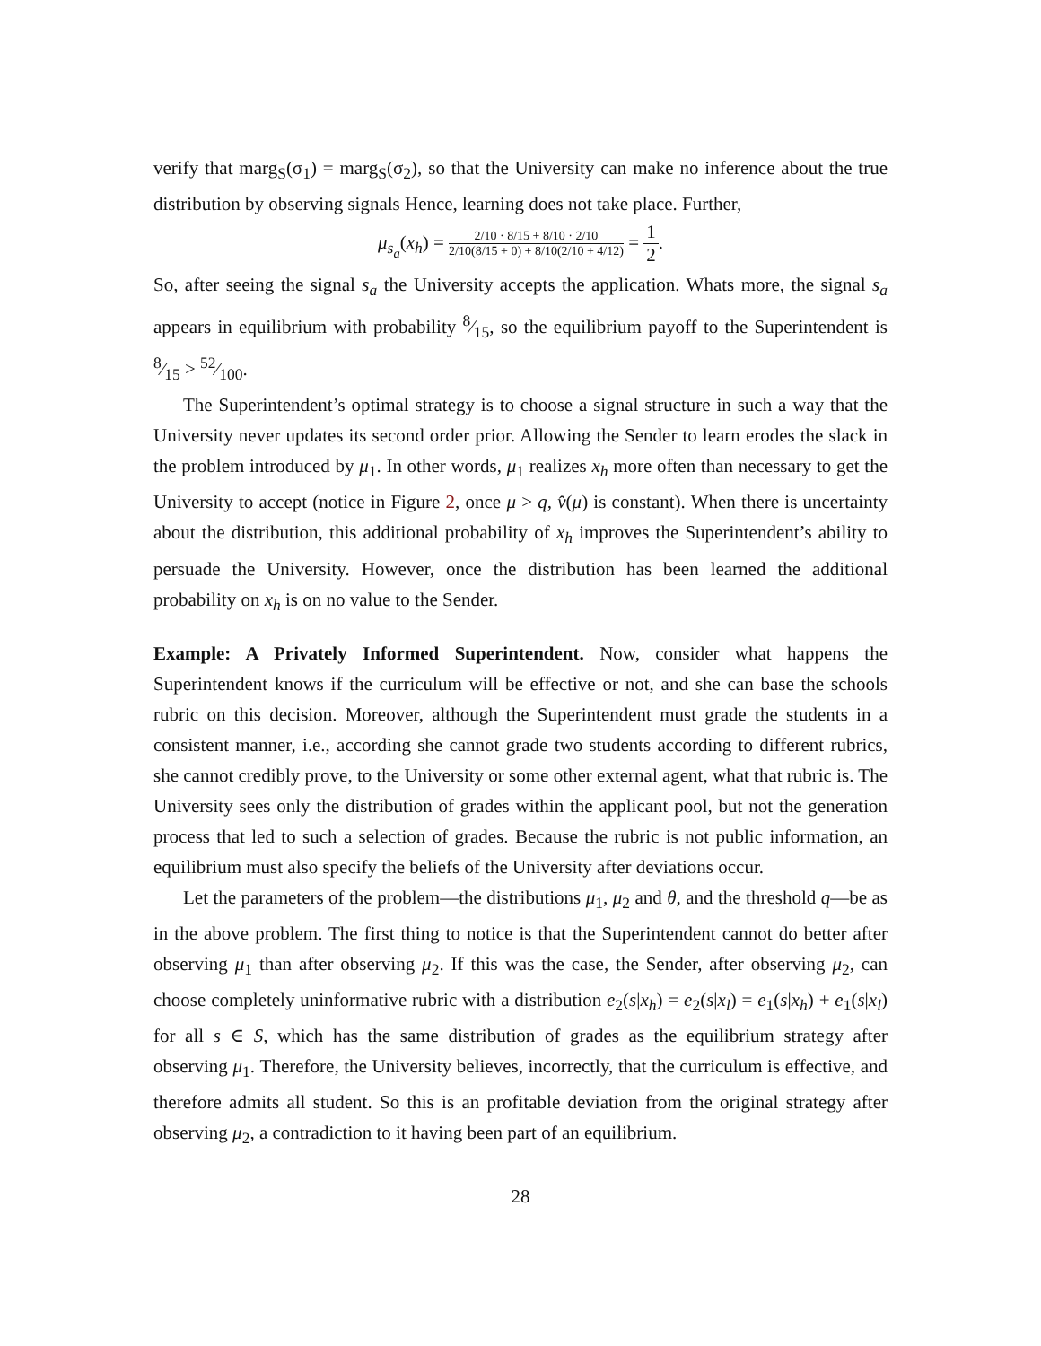verify that marg<sub>S</sub>(σ<sub>1</sub>) = marg<sub>S</sub>(σ<sub>2</sub>), so that the University can make no inference about the true distribution by observing signals Hence, learning does not take place. Further,
μ<sub>s<sub>a</sub></sub>(x<sub>h</sub>) = 2/10 · 8/15 + 8/10 · 2/10 2/10(8/15 + 0) + 8/10(2/10 + 4/12) = 1 2.
So, after seeing the signal s<sub>a</sub> the University accepts the application. Whats more, the signal s<sub>a</sub> appears in equilibrium with probability 8⁄15, so the equilibrium payoff to the Superintendent is 8⁄15 > 52⁄100.
The Superintendent’s optimal strategy is to choose a signal structure in such a way that the University never updates its second order prior. Allowing the Sender to learn erodes the slack in the problem introduced by μ<sub>1</sub>. In other words, μ<sub>1</sub> realizes x<sub>h</sub> more often than necessary to get the University to accept (notice in Figure 2, once μ > q, v̂(μ) is constant). When there is uncertainty about the distribution, this additional probability of x<sub>h</sub> improves the Superintendent’s ability to persuade the University. However, once the distribution has been learned the additional probability on x<sub>h</sub> is on no value to the Sender.
Example: A Privately Informed Superintendent. Now, consider what happens the Superintendent knows if the curriculum will be effective or not, and she can base the schools rubric on this decision. Moreover, although the Superintendent must grade the students in a consistent manner, i.e., according she cannot grade two students according to different rubrics, she cannot credibly prove, to the University or some other external agent, what that rubric is. The University sees only the distribution of grades within the applicant pool, but not the generation process that led to such a selection of grades. Because the rubric is not public information, an equilibrium must also specify the beliefs of the University after deviations occur.
Let the parameters of the problem—the distributions μ<sub>1</sub>, μ<sub>2</sub> and θ, and the threshold q—be as in the above problem. The first thing to notice is that the Superintendent cannot do better after observing μ<sub>1</sub> than after observing μ<sub>2</sub>. If this was the case, the Sender, after observing μ<sub>2</sub>, can choose completely uninformative rubric with a distribution e<sub>2</sub>(s|x<sub>h</sub>) = e<sub>2</sub>(s|x<sub>l</sub>) = e<sub>1</sub>(s|x<sub>h</sub>) + e<sub>1</sub>(s|x<sub>l</sub>) for all s ∈ S, which has the same distribution of grades as the equilibrium strategy after observing μ<sub>1</sub>. Therefore, the University believes, incorrectly, that the curriculum is effective, and therefore admits all student. So this is an profitable deviation from the original strategy after observing μ<sub>2</sub>, a contradiction to it having been part of an equilibrium.
28